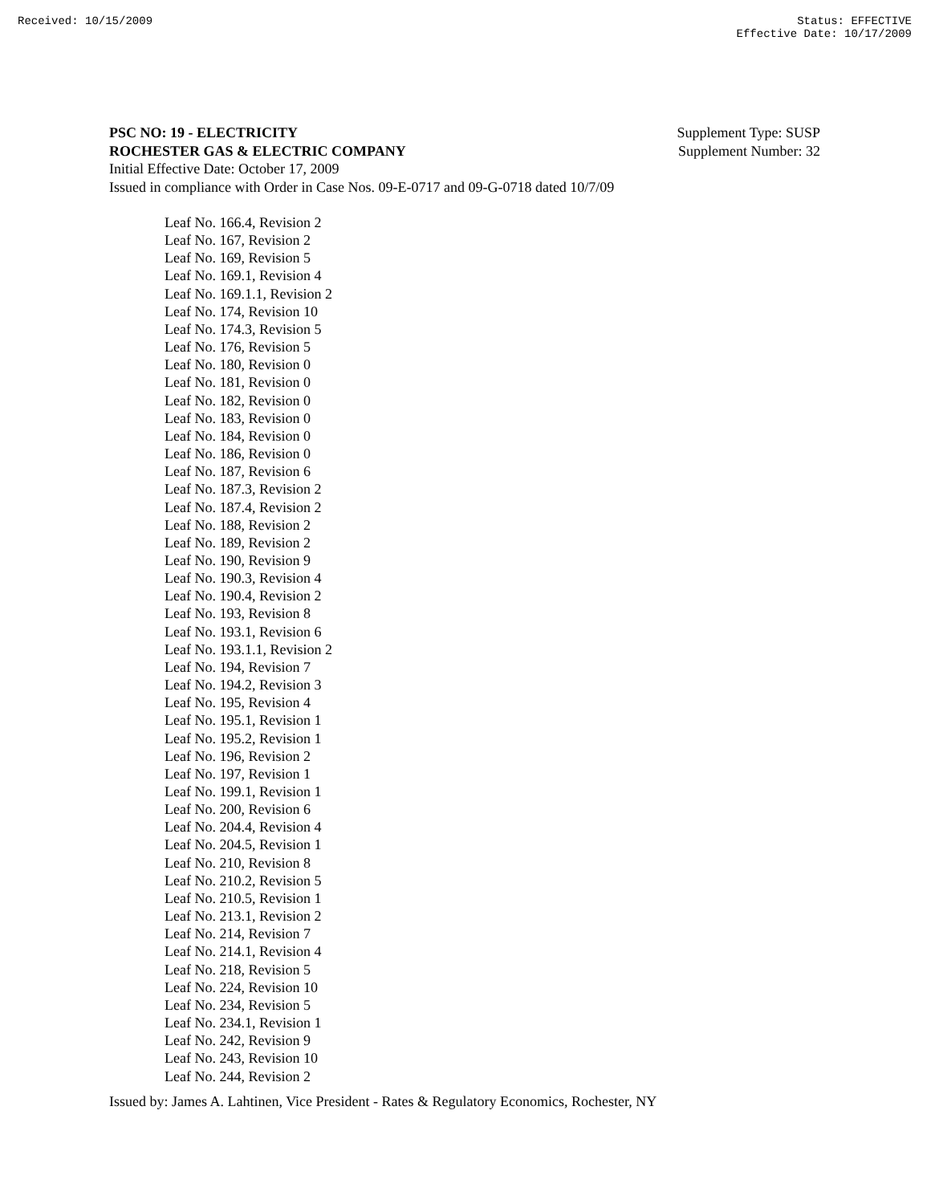Received: 10/15/2009 Status: EFFECTIVE
Effective Date: 10/17/2009
PSC NO: 19 - ELECTRICITY Supplement Type: SUSP
ROCHESTER GAS & ELECTRIC COMPANY Supplement Number: 32
Initial Effective Date: October 17, 2009
Issued in compliance with Order in Case Nos. 09-E-0717 and 09-G-0718 dated 10/7/09
Leaf No. 166.4, Revision 2
Leaf No. 167, Revision 2
Leaf No. 169, Revision 5
Leaf No. 169.1, Revision 4
Leaf No. 169.1.1, Revision 2
Leaf No. 174, Revision 10
Leaf No. 174.3, Revision 5
Leaf No. 176, Revision 5
Leaf No. 180, Revision 0
Leaf No. 181, Revision 0
Leaf No. 182, Revision 0
Leaf No. 183, Revision 0
Leaf No. 184, Revision 0
Leaf No. 186, Revision 0
Leaf No. 187, Revision 6
Leaf No. 187.3, Revision 2
Leaf No. 187.4, Revision 2
Leaf No. 188, Revision 2
Leaf No. 189, Revision 2
Leaf No. 190, Revision 9
Leaf No. 190.3, Revision 4
Leaf No. 190.4, Revision 2
Leaf No. 193, Revision 8
Leaf No. 193.1, Revision 6
Leaf No. 193.1.1, Revision 2
Leaf No. 194, Revision 7
Leaf No. 194.2, Revision 3
Leaf No. 195, Revision 4
Leaf No. 195.1, Revision 1
Leaf No. 195.2, Revision 1
Leaf No. 196, Revision 2
Leaf No. 197, Revision 1
Leaf No. 199.1, Revision 1
Leaf No. 200, Revision 6
Leaf No. 204.4, Revision 4
Leaf No. 204.5, Revision 1
Leaf No. 210, Revision 8
Leaf No. 210.2, Revision 5
Leaf No. 210.5, Revision 1
Leaf No. 213.1, Revision 2
Leaf No. 214, Revision 7
Leaf No. 214.1, Revision 4
Leaf No. 218, Revision 5
Leaf No. 224, Revision 10
Leaf No. 234, Revision 5
Leaf No. 234.1, Revision 1
Leaf No. 242, Revision 9
Leaf No. 243, Revision 10
Leaf No. 244, Revision 2
Issued by: James A. Lahtinen, Vice President - Rates & Regulatory Economics, Rochester, NY